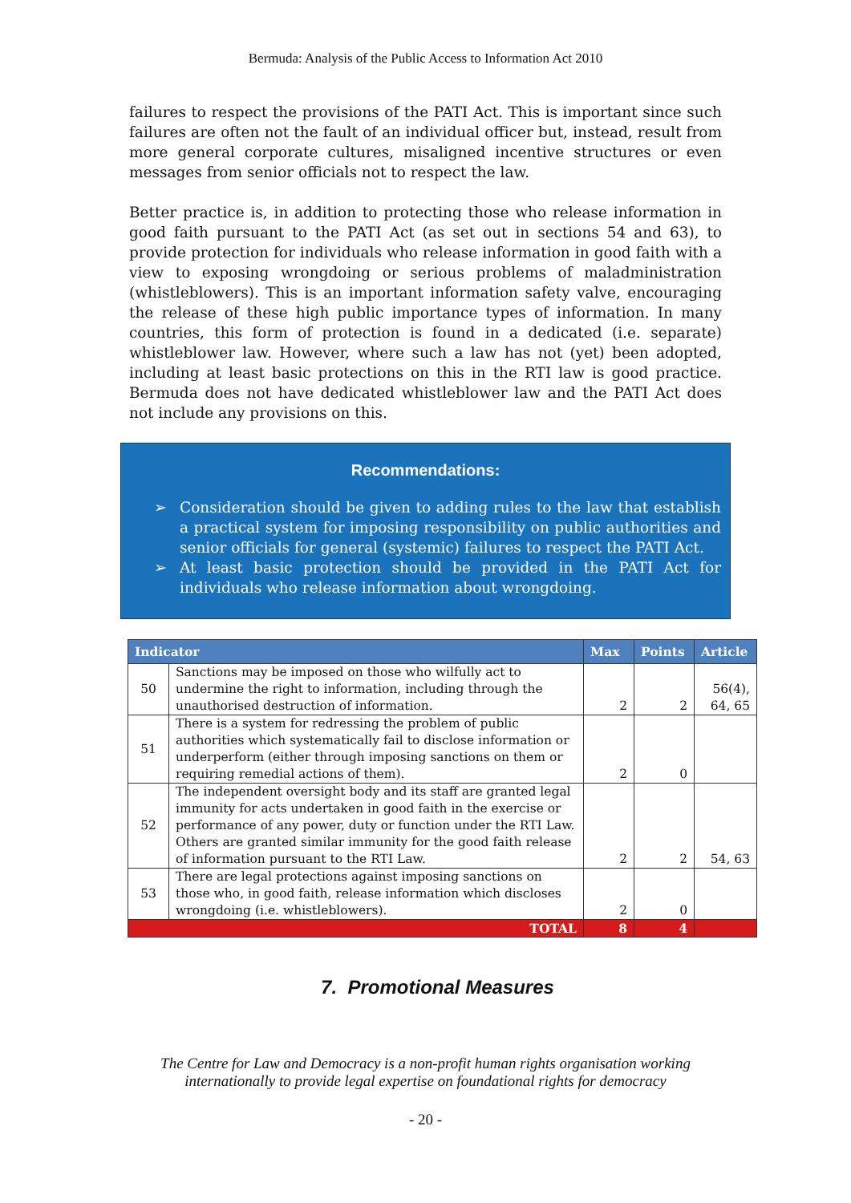Bermuda: Analysis of the Public Access to Information Act 2010
failures to respect the provisions of the PATI Act. This is important since such failures are often not the fault of an individual officer but, instead, result from more general corporate cultures, misaligned incentive structures or even messages from senior officials not to respect the law.
Better practice is, in addition to protecting those who release information in good faith pursuant to the PATI Act (as set out in sections 54 and 63), to provide protection for individuals who release information in good faith with a view to exposing wrongdoing or serious problems of maladministration (whistleblowers). This is an important information safety valve, encouraging the release of these high public importance types of information. In many countries, this form of protection is found in a dedicated (i.e. separate) whistleblower law. However, where such a law has not (yet) been adopted, including at least basic protections on this in the RTI law is good practice. Bermuda does not have dedicated whistleblower law and the PATI Act does not include any provisions on this.
Recommendations:
➢ Consideration should be given to adding rules to the law that establish a practical system for imposing responsibility on public authorities and senior officials for general (systemic) failures to respect the PATI Act.
➢ At least basic protection should be provided in the PATI Act for individuals who release information about wrongdoing.
| Indicator | | Max | Points | Article |
| --- | --- | --- | --- | --- |
| 50 | Sanctions may be imposed on those who wilfully act to undermine the right to information, including through the unauthorised destruction of information. | 2 | 2 | 56(4), 64, 65 |
| 51 | There is a system for redressing the problem of public authorities which systematically fail to disclose information or underperform (either through imposing sanctions on them or requiring remedial actions of them). | 2 | 0 | |
| 52 | The independent oversight body and its staff are granted legal immunity for acts undertaken in good faith in the exercise or performance of any power, duty or function under the RTI Law. Others are granted similar immunity for the good faith release of information pursuant to the RTI Law. | 2 | 2 | 54, 63 |
| 53 | There are legal protections against imposing sanctions on those who, in good faith, release information which discloses wrongdoing (i.e. whistleblowers). | 2 | 0 | |
| TOTAL | | 8 | 4 | |
7. Promotional Measures
The Centre for Law and Democracy is a non-profit human rights organisation working
internationally to provide legal expertise on foundational rights for democracy
- 20 -